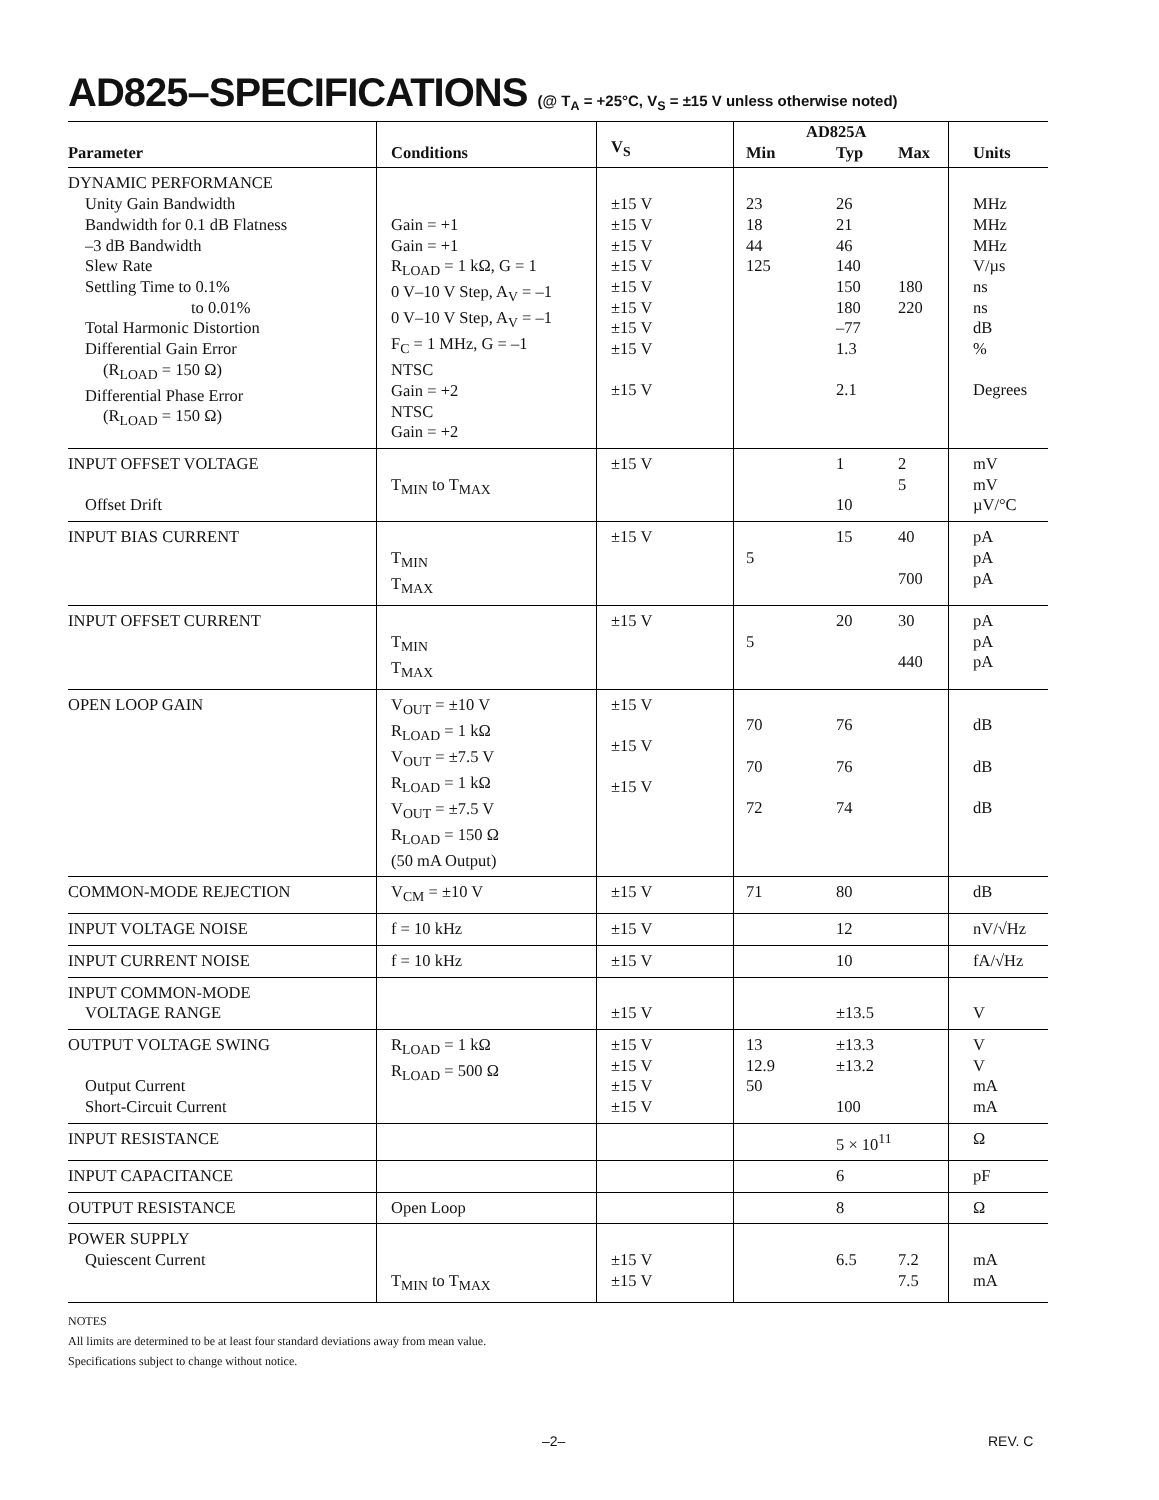AD825–SPECIFICATIONS (@ T<sub>A</sub> = +25°C, V<sub>S</sub> = ±15 V unless otherwise noted)
| Parameter | Conditions | V<sub>S</sub> | Min | AD825A Typ | Max | Units |
| --- | --- | --- | --- | --- | --- | --- |
| DYNAMIC PERFORMANCE Unity Gain Bandwidth Bandwidth for 0.1 dB Flatness –3 dB Bandwidth Slew Rate Settling Time to 0.1% to 0.01% Total Harmonic Distortion Differential Gain Error (R<sub>LOAD</sub> = 150 Ω) Differential Phase Error (R<sub>LOAD</sub> = 150 Ω) | Gain = +1 Gain = +1 R<sub>LOAD</sub> = 1 kΩ, G = 1 0 V–10 V Step, A<sub>V</sub> = –1 0 V–10 V Step, A<sub>V</sub> = –1 F<sub>C</sub> = 1 MHz, G = –1 NTSC Gain = +2 NTSC Gain = +2 | ±15 V ±15 V ±15 V ±15 V ±15 V ±15 V ±15 V ±15 V ±15 V | 23 18 44 125 | 26 21 46 140 150 180 –77 1.3 2.1 | 180 220 | MHz MHz MHz V/µs ns ns dB % Degrees |
| INPUT OFFSET VOLTAGE Offset Drift | T<sub>MIN</sub> to T<sub>MAX</sub> | ±15 V | | 1 10 | 2 5 | mV mV µV/°C |
| INPUT BIAS CURRENT | T<sub>MIN</sub> T<sub>MAX</sub> | ±15 V | 5 | 15 | 40 700 | pA pA pA |
| INPUT OFFSET CURRENT | T<sub>MIN</sub> T<sub>MAX</sub> | ±15 V | 5 | 20 | 30 440 | pA pA pA |
| OPEN LOOP GAIN | V<sub>OUT</sub> = ±10 V R<sub>LOAD</sub> = 1 kΩ V<sub>OUT</sub> = ±7.5 V R<sub>LOAD</sub> = 1 kΩ V<sub>OUT</sub> = ±7.5 V R<sub>LOAD</sub> = 150 Ω (50 mA Output) | ±15 V ±15 V ±15 V | 70 70 72 | 76 76 74 | | dB dB dB |
| COMMON-MODE REJECTION | V<sub>CM</sub> = ±10 V | ±15 V | 71 | 80 | | dB |
| INPUT VOLTAGE NOISE | f = 10 kHz | ±15 V | | 12 | | nV/√Hz |
| INPUT CURRENT NOISE | f = 10 kHz | ±15 V | | 10 | | fA/√Hz |
| INPUT COMMON-MODE VOLTAGE RANGE | | ±15 V | | ±13.5 | | V |
| OUTPUT VOLTAGE SWING Output Current Short-Circuit Current | R<sub>LOAD</sub> = 1 kΩ R<sub>LOAD</sub> = 500 Ω | ±15 V ±15 V ±15 V ±15 V | 13 12.9 50 | ±13.3 ±13.2 100 | | V V mA mA |
| INPUT RESISTANCE | | | | 5 × 10<sup>11</sup> | | Ω |
| INPUT CAPACITANCE | | | | 6 | | pF |
| OUTPUT RESISTANCE | Open Loop | | | 8 | | Ω |
| POWER SUPPLY Quiescent Current | T<sub>MIN</sub> to T<sub>MAX</sub> | ±15 V ±15 V | | 6.5 | 7.2 7.5 | mA mA |
NOTES
All limits are determined to be at least four standard deviations away from mean value.
Specifications subject to change without notice.
–2– REV. C